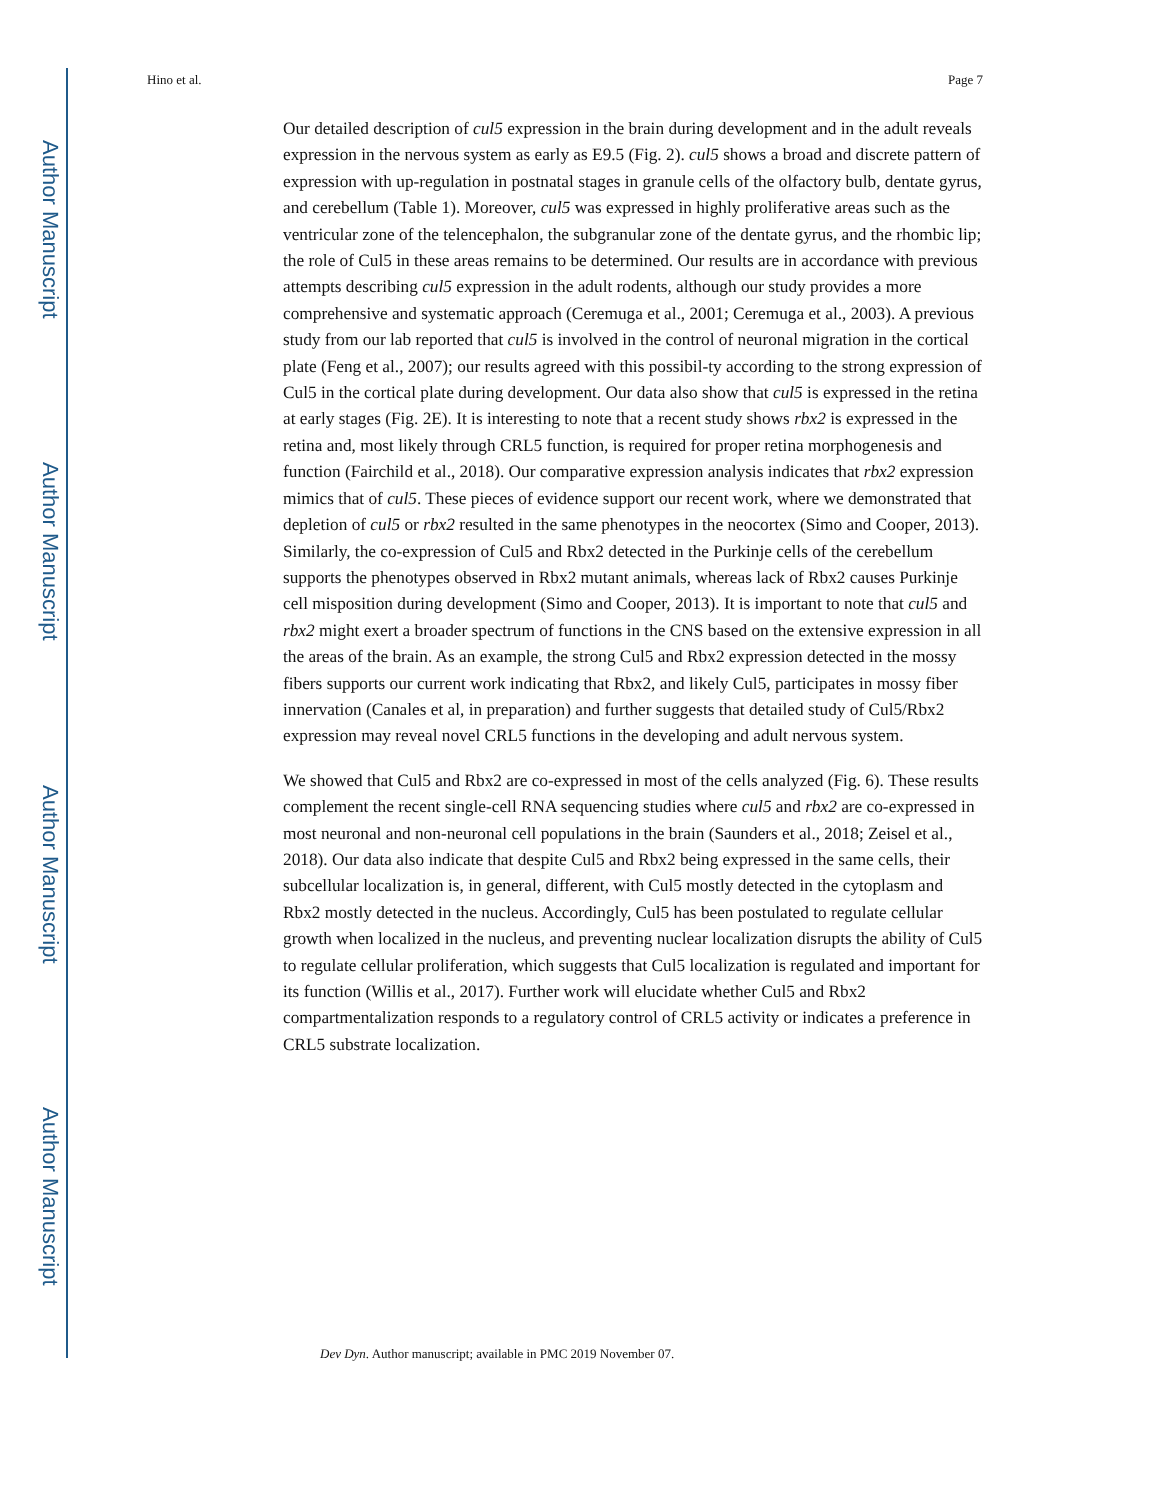Author Manuscript
Author Manuscript
Author Manuscript
Author Manuscript
Hino et al. Page 7
Our detailed description of cul5 expression in the brain during development and in the adult reveals expression in the nervous system as early as E9.5 (Fig. 2). cul5 shows a broad and discrete pattern of expression with up-regulation in postnatal stages in granule cells of the olfactory bulb, dentate gyrus, and cerebellum (Table 1). Moreover, cul5 was expressed in highly proliferative areas such as the ventricular zone of the telencephalon, the subgranular zone of the dentate gyrus, and the rhombic lip; the role of Cul5 in these areas remains to be determined. Our results are in accordance with previous attempts describing cul5 expression in the adult rodents, although our study provides a more comprehensive and systematic approach (Ceremuga et al., 2001; Ceremuga et al., 2003). A previous study from our lab reported that cul5 is involved in the control of neuronal migration in the cortical plate (Feng et al., 2007); our results agreed with this possibil-ty according to the strong expression of Cul5 in the cortical plate during development. Our data also show that cul5 is expressed in the retina at early stages (Fig. 2E). It is interesting to note that a recent study shows rbx2 is expressed in the retina and, most likely through CRL5 function, is required for proper retina morphogenesis and function (Fairchild et al., 2018). Our comparative expression analysis indicates that rbx2 expression mimics that of cul5. These pieces of evidence support our recent work, where we demonstrated that depletion of cul5 or rbx2 resulted in the same phenotypes in the neocortex (Simo and Cooper, 2013). Similarly, the co-expression of Cul5 and Rbx2 detected in the Purkinje cells of the cerebellum supports the phenotypes observed in Rbx2 mutant animals, whereas lack of Rbx2 causes Purkinje cell misposition during development (Simo and Cooper, 2013). It is important to note that cul5 and rbx2 might exert a broader spectrum of functions in the CNS based on the extensive expression in all the areas of the brain. As an example, the strong Cul5 and Rbx2 expression detected in the mossy fibers supports our current work indicating that Rbx2, and likely Cul5, participates in mossy fiber innervation (Canales et al, in preparation) and further suggests that detailed study of Cul5/Rbx2 expression may reveal novel CRL5 functions in the developing and adult nervous system.
We showed that Cul5 and Rbx2 are co-expressed in most of the cells analyzed (Fig. 6). These results complement the recent single-cell RNA sequencing studies where cul5 and rbx2 are co-expressed in most neuronal and non-neuronal cell populations in the brain (Saunders et al., 2018; Zeisel et al., 2018). Our data also indicate that despite Cul5 and Rbx2 being expressed in the same cells, their subcellular localization is, in general, different, with Cul5 mostly detected in the cytoplasm and Rbx2 mostly detected in the nucleus. Accordingly, Cul5 has been postulated to regulate cellular growth when localized in the nucleus, and preventing nuclear localization disrupts the ability of Cul5 to regulate cellular proliferation, which suggests that Cul5 localization is regulated and important for its function (Willis et al., 2017). Further work will elucidate whether Cul5 and Rbx2 compartmentalization responds to a regulatory control of CRL5 activity or indicates a preference in CRL5 substrate localization.
Dev Dyn. Author manuscript; available in PMC 2019 November 07.